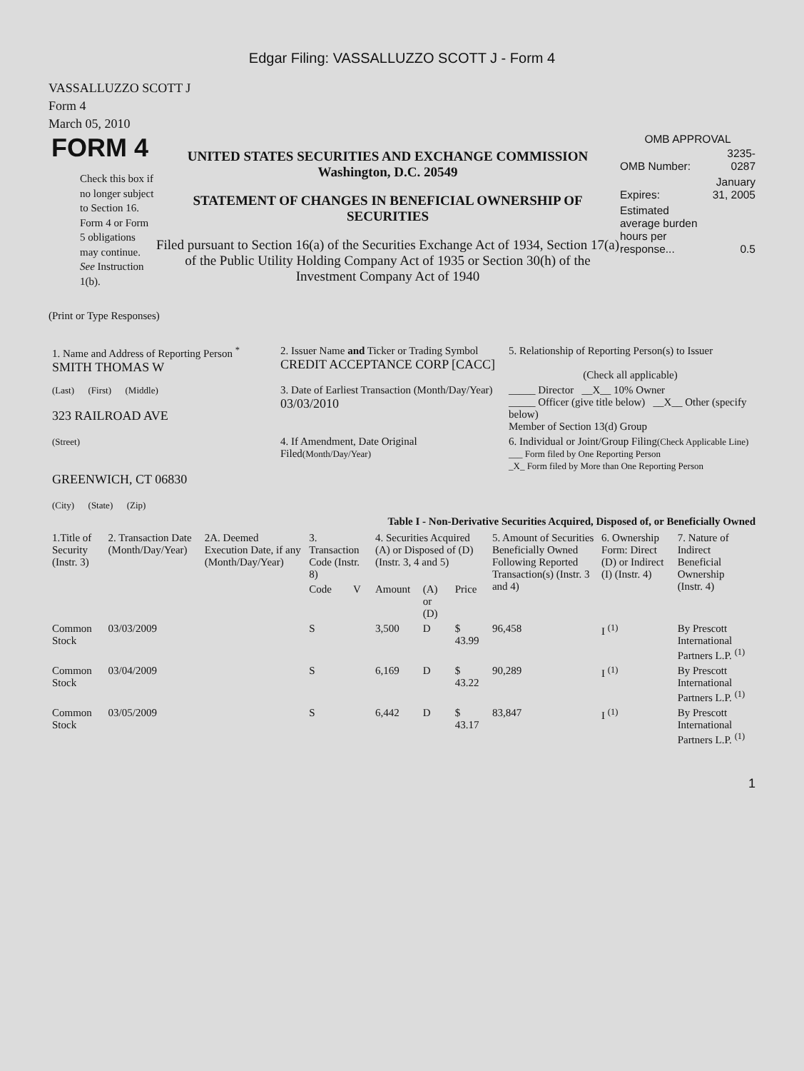Edgar Filing: VASSALLUZZO SCOTT J - Form 4
VASSALLUZZO SCOTT J
Form 4
March 05, 2010
FORM 4
Check this box if no longer subject to Section 16. Form 4 or Form 5 obligations may continue. See Instruction 1(b).
UNITED STATES SECURITIES AND EXCHANGE COMMISSION
Washington, D.C. 20549
STATEMENT OF CHANGES IN BENEFICIAL OWNERSHIP OF SECURITIES
Filed pursuant to Section 16(a) of the Securities Exchange Act of 1934, Section 17(a) of the Public Utility Holding Company Act of 1935 or Section 30(h) of the Investment Company Act of 1940
OMB APPROVAL
| OMB Number: | 3235-0287 |
| Expires: | January 31, 2005 |
| Estimated average burden hours per response... | 0.5 |
(Print or Type Responses)
| 1. Name and Address of Reporting Person <sup>*</sup> SMITH THOMAS W | 2. Issuer Name and Ticker or Trading Symbol CREDIT ACCEPTANCE CORP [CACC] | 5. Relationship of Reporting Person(s) to Issuer (Check all applicable) |
| (Last) (First) (Middle) 323 RAILROAD AVE | 3. Date of Earliest Transaction (Month/Day/Year) 03/03/2010 | _____ Director __X__ 10% Owner _____ Officer (give title below) __X__ Other (specify below) Member of Section 13(d) Group |
| (Street) GREENWICH, CT 06830 (City) (State) (Zip) | 4. If Amendment, Date Original Filed (Month/Day/Year) | 6. Individual or Joint/Group Filing (Check Applicable Line) ___ Form filed by One Reporting Person _X_ Form filed by More than One Reporting Person |
Table I - Non-Derivative Securities Acquired, Disposed of, or Beneficially Owned
| 1.Title of Security (Instr. 3) | 2. Transaction Date (Month/Day/Year) | 2A. Deemed Execution Date, if any (Month/Day/Year) | 3. Transaction Code (Instr. 8) | | 4. Securities Acquired (A) or Disposed of (D) (Instr. 3, 4 and 5) | | | 5. Amount of Securities Beneficially Owned Following Reported Transaction(s) (Instr. 3 and 4) | 6. Ownership Form: Direct (D) or Indirect (I) (Instr. 4) | 7. Nature of Indirect Beneficial Ownership (Instr. 4) |
| --- | --- | --- | --- | --- | --- | --- | --- | --- | --- | --- |
| | | | Code | V | Amount | (A) or (D) | Price | | | |
| Common Stock | 03/03/2009 | | S | | 3,500 | D | $ 43.99 | 96,458 | I <sup>(1)</sup> | By Prescott International Partners L.P. <sup>(1)</sup> |
| Common Stock | 03/04/2009 | | S | | 6,169 | D | $ 43.22 | 90,289 | I <sup>(1)</sup> | By Prescott International Partners L.P. <sup>(1)</sup> |
| Common Stock | 03/05/2009 | | S | | 6,442 | D | $ 43.17 | 83,847 | I <sup>(1)</sup> | By Prescott International Partners L.P. <sup>(1)</sup> |
1